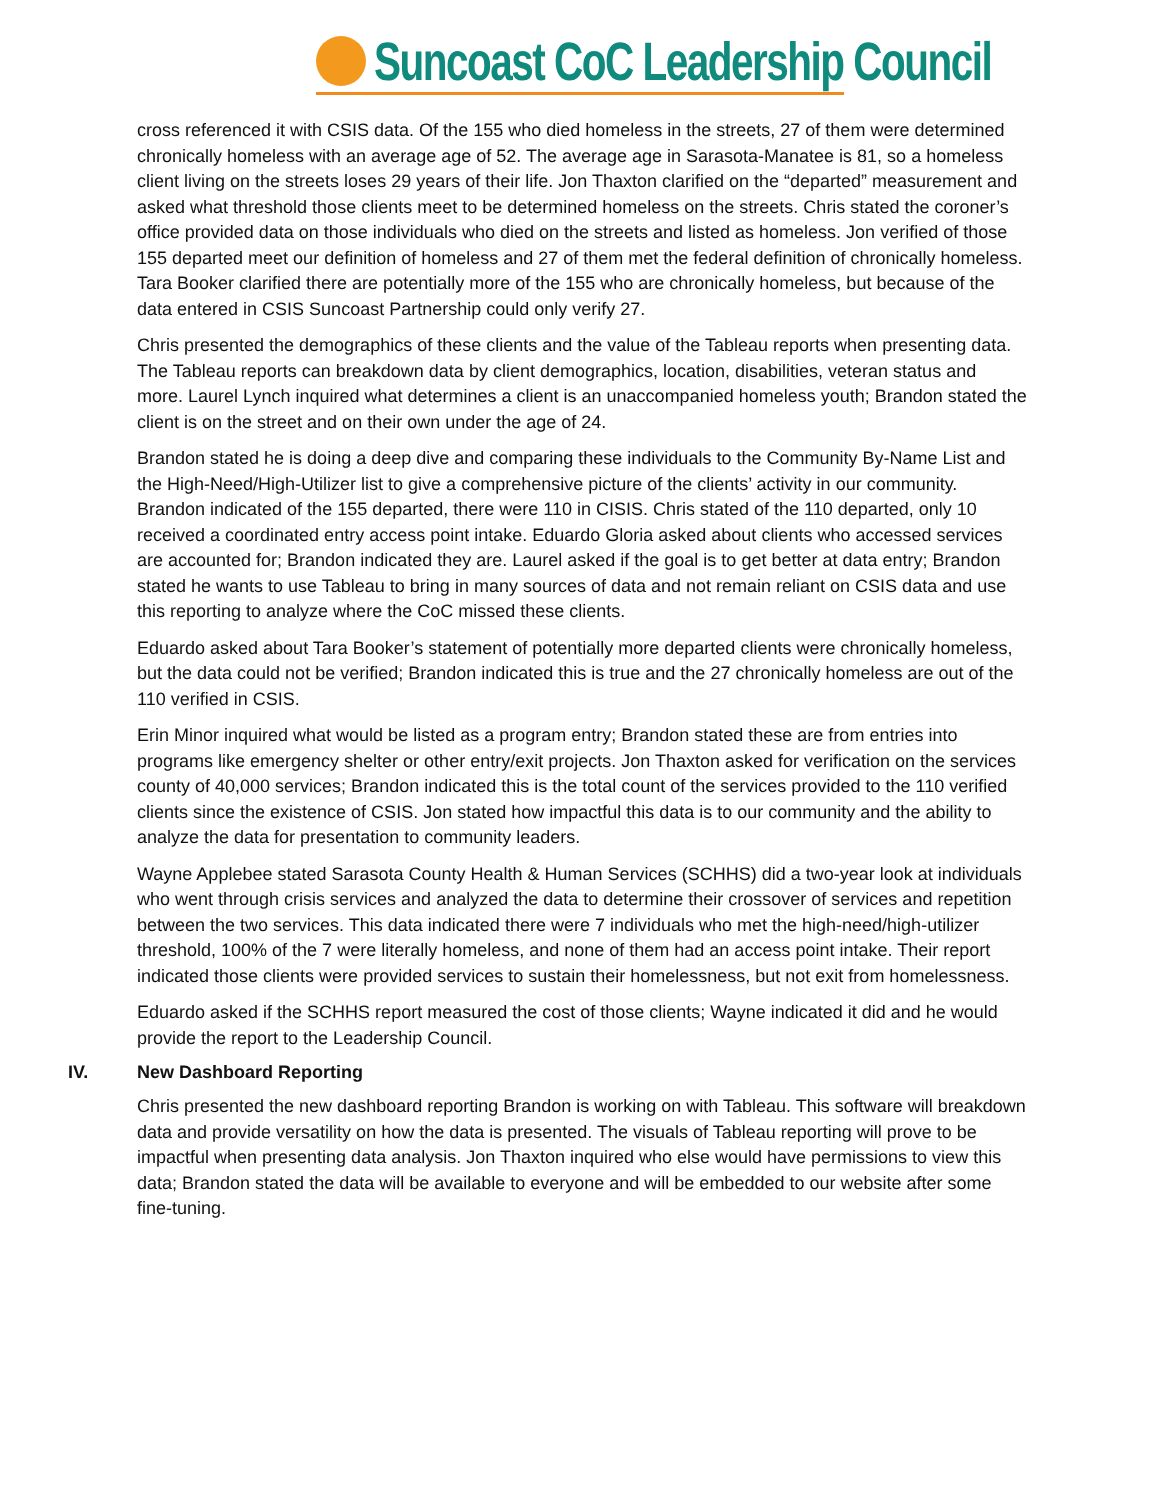Suncoast CoC Leadership Council
cross referenced it with CSIS data. Of the 155 who died homeless in the streets, 27 of them were determined chronically homeless with an average age of 52. The average age in Sarasota-Manatee is 81, so a homeless client living on the streets loses 29 years of their life. Jon Thaxton clarified on the “departed” measurement and asked what threshold those clients meet to be determined homeless on the streets. Chris stated the coroner’s office provided data on those individuals who died on the streets and listed as homeless. Jon verified of those 155 departed meet our definition of homeless and 27 of them met the federal definition of chronically homeless. Tara Booker clarified there are potentially more of the 155 who are chronically homeless, but because of the data entered in CSIS Suncoast Partnership could only verify 27.
Chris presented the demographics of these clients and the value of the Tableau reports when presenting data. The Tableau reports can breakdown data by client demographics, location, disabilities, veteran status and more. Laurel Lynch inquired what determines a client is an unaccompanied homeless youth; Brandon stated the client is on the street and on their own under the age of 24.
Brandon stated he is doing a deep dive and comparing these individuals to the Community By-Name List and the High-Need/High-Utilizer list to give a comprehensive picture of the clients’ activity in our community. Brandon indicated of the 155 departed, there were 110 in CISIS. Chris stated of the 110 departed, only 10 received a coordinated entry access point intake. Eduardo Gloria asked about clients who accessed services are accounted for; Brandon indicated they are. Laurel asked if the goal is to get better at data entry; Brandon stated he wants to use Tableau to bring in many sources of data and not remain reliant on CSIS data and use this reporting to analyze where the CoC missed these clients.
Eduardo asked about Tara Booker’s statement of potentially more departed clients were chronically homeless, but the data could not be verified; Brandon indicated this is true and the 27 chronically homeless are out of the 110 verified in CSIS.
Erin Minor inquired what would be listed as a program entry; Brandon stated these are from entries into programs like emergency shelter or other entry/exit projects. Jon Thaxton asked for verification on the services county of 40,000 services; Brandon indicated this is the total count of the services provided to the 110 verified clients since the existence of CSIS. Jon stated how impactful this data is to our community and the ability to analyze the data for presentation to community leaders.
Wayne Applebee stated Sarasota County Health & Human Services (SCHHS) did a two-year look at individuals who went through crisis services and analyzed the data to determine their crossover of services and repetition between the two services. This data indicated there were 7 individuals who met the high-need/high-utilizer threshold, 100% of the 7 were literally homeless, and none of them had an access point intake. Their report indicated those clients were provided services to sustain their homelessness, but not exit from homelessness.
Eduardo asked if the SCHHS report measured the cost of those clients; Wayne indicated it did and he would provide the report to the Leadership Council.
IV. New Dashboard Reporting
Chris presented the new dashboard reporting Brandon is working on with Tableau. This software will breakdown data and provide versatility on how the data is presented. The visuals of Tableau reporting will prove to be impactful when presenting data analysis. Jon Thaxton inquired who else would have permissions to view this data; Brandon stated the data will be available to everyone and will be embedded to our website after some fine-tuning.